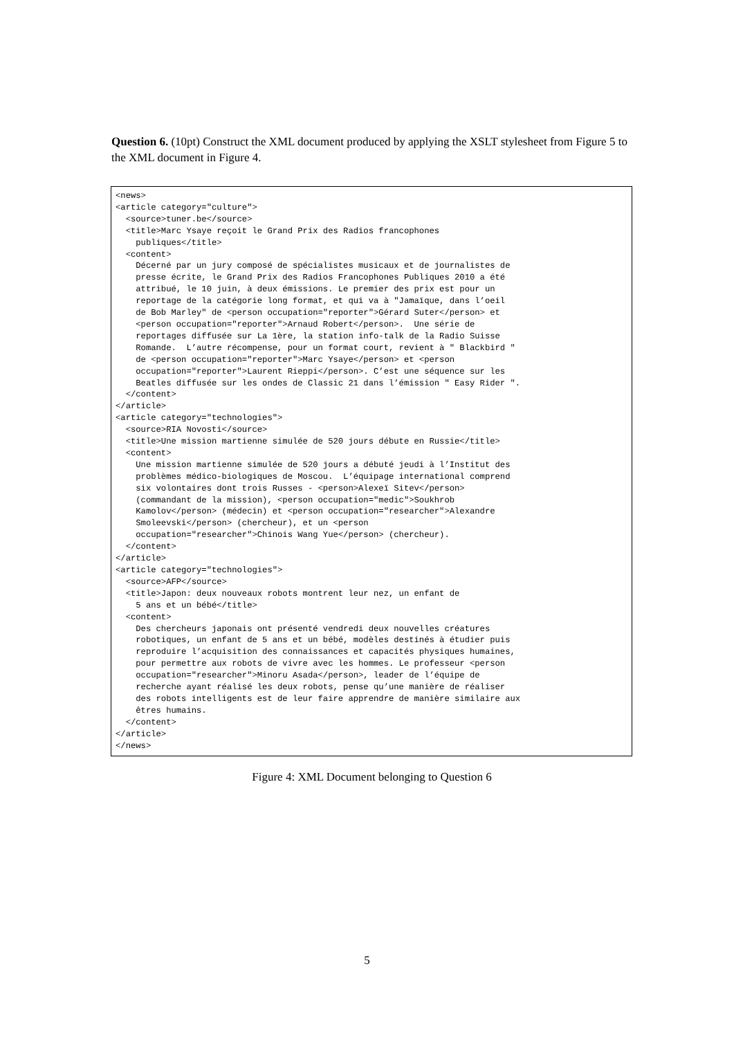Question 6. (10pt) Construct the XML document produced by applying the XSLT stylesheet from Figure 5 to the XML document in Figure 4.
<news>
<article category="culture">
  <source>tuner.be</source>
  <title>Marc Ysaye reçoit le Grand Prix des Radios francophones
    publiques</title>
  <content>
    Décerné par un jury composé de spécialistes musicaux et de journalistes de
    presse écrite, le Grand Prix des Radios Francophones Publiques 2010 a été
    attribué, le 10 juin, à deux émissions. Le premier des prix est pour un
    reportage de la catégorie long format, et qui va à "Jamaïque, dans l’oeil
    de Bob Marley" de <person occupation="reporter">Gérard Suter</person> et
    <person occupation="reporter">Arnaud Robert</person>.  Une série de
    reportages diffusée sur La 1ère, la station info-talk de la Radio Suisse
    Romande.  L’autre récompense, pour un format court, revient à " Blackbird "
    de <person occupation="reporter">Marc Ysaye</person> et <person
    occupation="reporter">Laurent Rieppi</person>. C’est une séquence sur les
    Beatles diffusée sur les ondes de Classic 21 dans l’émission " Easy Rider ".
  </content>
</article>
<article category="technologies">
  <source>RIA Novosti</source>
  <title>Une mission martienne simulée de 520 jours débute en Russie</title>
  <content>
    Une mission martienne simulée de 520 jours a débuté jeudi à l’Institut des
    problèmes médico-biologiques de Moscou.  L’équipage international comprend
    six volontaires dont trois Russes - <person>Alexeï Sitev</person>
    (commandant de la mission), <person occupation="medic">Soukhrob
    Kamolov</person> (médecin) et <person occupation="researcher">Alexandre
    Smoleevski</person> (chercheur), et un <person
    occupation="researcher">Chinois Wang Yue</person> (chercheur).
  </content>
</article>
<article category="technologies">
  <source>AFP</source>
  <title>Japon: deux nouveaux robots montrent leur nez, un enfant de
    5 ans et un bébé</title>
  <content>
    Des chercheurs japonais ont présenté vendredi deux nouvelles créatures
    robotiques, un enfant de 5 ans et un bébé, modèles destinés à étudier puis
    reproduire l’acquisition des connaissances et capacités physiques humaines,
    pour permettre aux robots de vivre avec les hommes. Le professeur <person
    occupation="researcher">Minoru Asada</person>, leader de l’équipe de
    recherche ayant réalisé les deux robots, pense qu’une manière de réaliser
    des robots intelligents est de leur faire apprendre de manière similaire aux
    êtres humains.
  </content>
</article>
</news>
Figure 4: XML Document belonging to Question 6
5